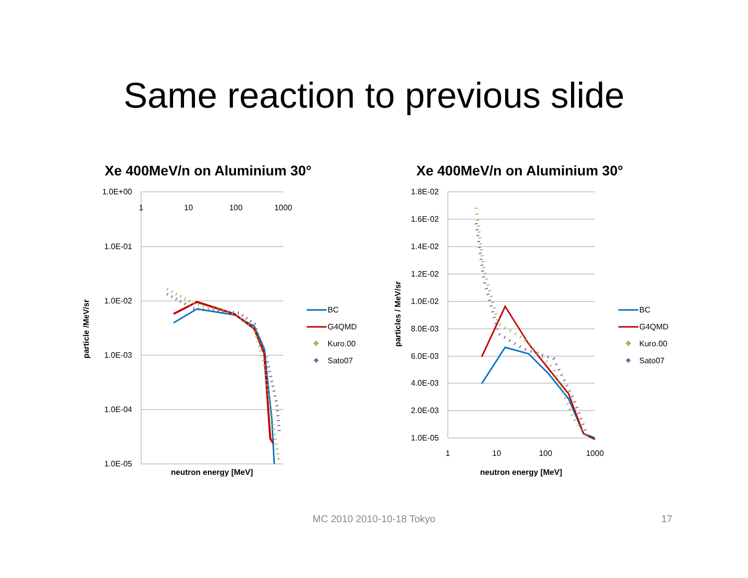Same reaction to previous slide
Xe 400MeV/n on Aluminium 30°
1.0E+00
1.0E-01
1.0E-02
1.0E-03
1.0E-04
1.0E-05
1
10
100
1000
neutron energy [MeV]
particle /MeV/sr
BC
G4QMD
Kuro.00
Sato07
Xe 400MeV/n on Aluminium 30°
1.8E-02
1.6E-02
1.4E-02
1.2E-02
1.0E-02
8.0E-03
6.0E-03
4.0E-03
2.0E-03
1.0E-05
1
10
100
1000
neutron energy [MeV]
particles / MeV/sr
BC
G4QMD
Kuro.00
Sato07
MC 2010 2010-10-18 Tokyo 17